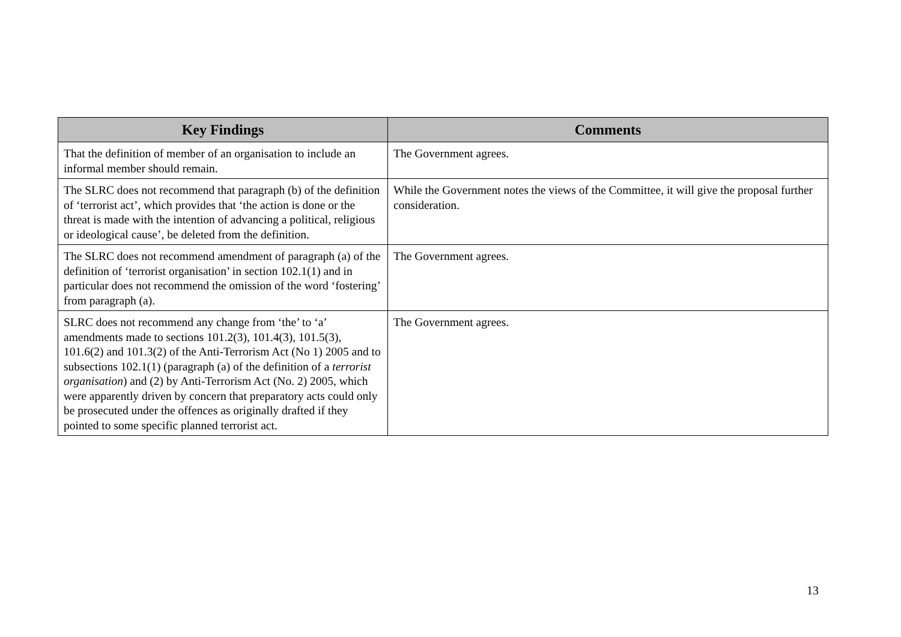| Key Findings | Comments |
| --- | --- |
| That the definition of member of an organisation to include an informal member should remain. | The Government agrees. |
| The SLRC does not recommend that paragraph (b) of the definition of ‘terrorist act’, which provides that ‘the action is done or the threat is made with the intention of advancing a political, religious or ideological cause’, be deleted from the definition. | While the Government notes the views of the Committee, it will give the proposal further consideration. |
| The SLRC does not recommend amendment of paragraph (a) of the definition of ‘terrorist organisation’ in section 102.1(1) and in particular does not recommend the omission of the word ‘fostering’ from paragraph (a). | The Government agrees. |
| SLRC does not recommend any change from ‘the’ to ‘a’ amendments made to sections 101.2(3), 101.4(3), 101.5(3), 101.6(2) and 101.3(2) of the Anti-Terrorism Act (No 1) 2005 and to subsections 102.1(1) (paragraph (a) of the definition of a terrorist organisation ) and (2) by Anti-Terrorism Act (No. 2) 2005, which were apparently driven by concern that preparatory acts could only be prosecuted under the offences as originally drafted if they pointed to some specific planned terrorist act. | The Government agrees. |
13